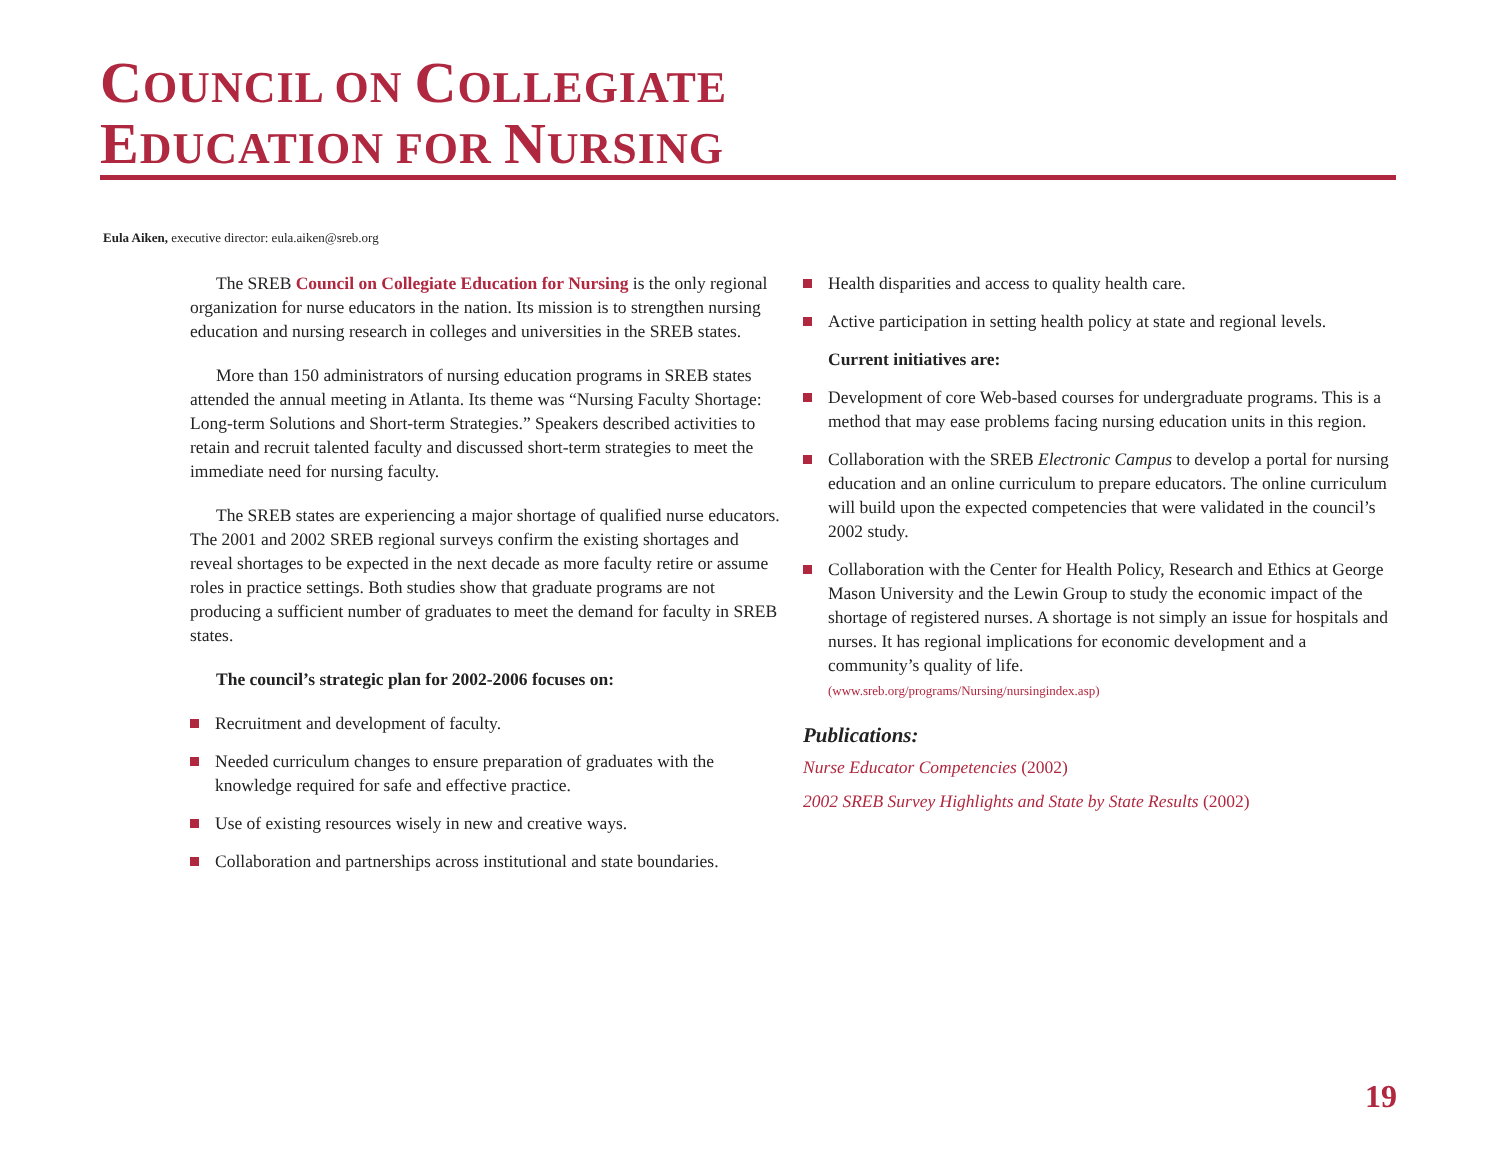COUNCIL ON COLLEGIATE
EDUCATION FOR NURSING
Eula Aiken, executive director: eula.aiken@sreb.org
The SREB Council on Collegiate Education for Nursing is the only regional organization for nurse educators in the nation. Its mission is to strengthen nursing education and nursing research in colleges and universities in the SREB states.
More than 150 administrators of nursing education programs in SREB states attended the annual meeting in Atlanta. Its theme was “Nursing Faculty Shortage: Long-term Solutions and Short-term Strategies.” Speakers described activities to retain and recruit talented faculty and discussed short-term strategies to meet the immediate need for nursing faculty.
The SREB states are experiencing a major shortage of qualified nurse educators. The 2001 and 2002 SREB regional surveys confirm the existing shortages and reveal shortages to be expected in the next decade as more faculty retire or assume roles in practice settings. Both studies show that graduate programs are not producing a sufficient number of graduates to meet the demand for faculty in SREB states.
The council’s strategic plan for 2002-2006 focuses on:
Recruitment and development of faculty.
Needed curriculum changes to ensure preparation of graduates with the knowledge required for safe and effective practice.
Use of existing resources wisely in new and creative ways.
Collaboration and partnerships across institutional and state boundaries.
Health disparities and access to quality health care.
Active participation in setting health policy at state and regional levels.
Current initiatives are:
Development of core Web-based courses for undergraduate programs. This is a method that may ease problems facing nursing education units in this region.
Collaboration with the SREB Electronic Campus to develop a portal for nursing education and an online curriculum to prepare educators. The online curriculum will build upon the expected competencies that were validated in the council’s 2002 study.
Collaboration with the Center for Health Policy, Research and Ethics at George Mason University and the Lewin Group to study the economic impact of the shortage of registered nurses. A shortage is not simply an issue for hospitals and nurses. It has regional implications for economic development and a community’s quality of life.
(www.sreb.org/programs/Nursing/nursingindex.asp)
Publications:
Nurse Educator Competencies (2002)
2002 SREB Survey Highlights and State by State Results (2002)
19